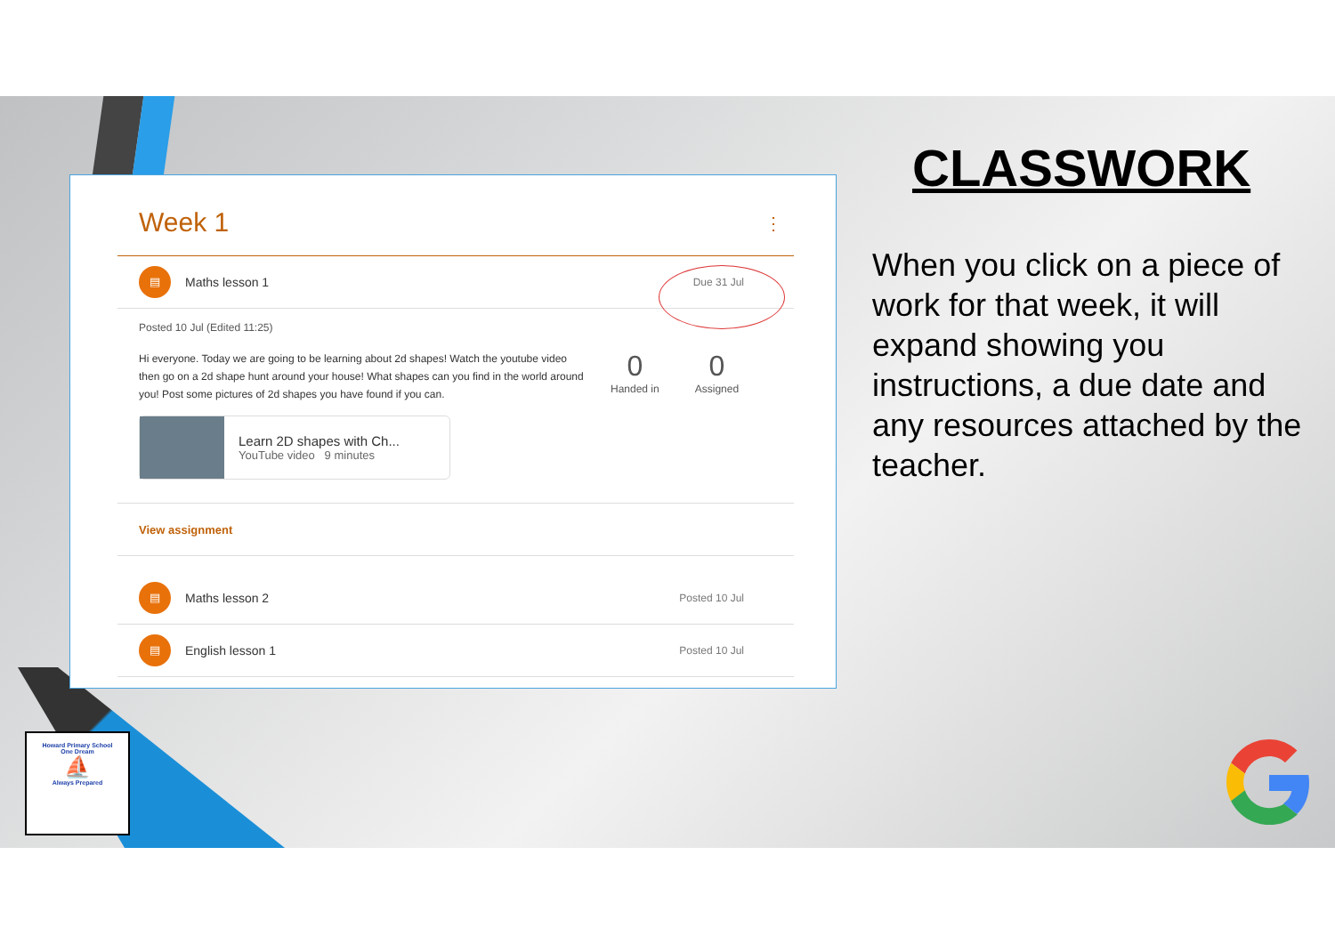Week 1 ⋮
▤
Maths lesson 1
Due 31 Jul
Posted 10 Jul (Edited 11:25)
Hi everyone. Today we are going to be learning about 2d shapes! Watch the youtube video then go on a 2d shape hunt around your house! What shapes can you find in the world around you! Post some pictures of 2d shapes you have found if you can.
0
Handed in
0
Assigned
Learn 2D shapes with Ch...
YouTube video 9 minutes
View assignment
▤
Maths lesson 2
Posted 10 Jul
▤
English lesson 1
Posted 10 Jul
CLASSWORK
When you click on a piece of work for that week, it will expand showing you instructions, a due date and any resources attached by the teacher.
Howard Primary School
One Dream
⛵
Always Prepared